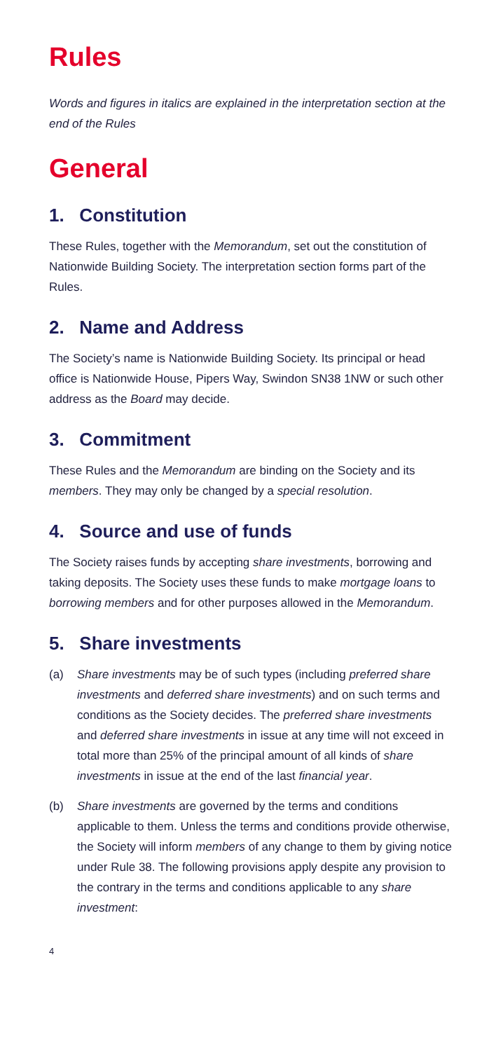Rules
Words and figures in italics are explained in the interpretation section at the end of the Rules
General
1. Constitution
These Rules, together with the Memorandum, set out the constitution of Nationwide Building Society. The interpretation section forms part of the Rules.
2. Name and Address
The Society’s name is Nationwide Building Society. Its principal or head office is Nationwide House, Pipers Way, Swindon SN38 1NW or such other address as the Board may decide.
3. Commitment
These Rules and the Memorandum are binding on the Society and its members. They may only be changed by a special resolution.
4. Source and use of funds
The Society raises funds by accepting share investments, borrowing and taking deposits. The Society uses these funds to make mortgage loans to borrowing members and for other purposes allowed in the Memorandum.
5. Share investments
(a) Share investments may be of such types (including preferred share investments and deferred share investments) and on such terms and conditions as the Society decides. The preferred share investments and deferred share investments in issue at any time will not exceed in total more than 25% of the principal amount of all kinds of share investments in issue at the end of the last financial year.
(b) Share investments are governed by the terms and conditions applicable to them. Unless the terms and conditions provide otherwise, the Society will inform members of any change to them by giving notice under Rule 38. The following provisions apply despite any provision to the contrary in the terms and conditions applicable to any share investment:
4